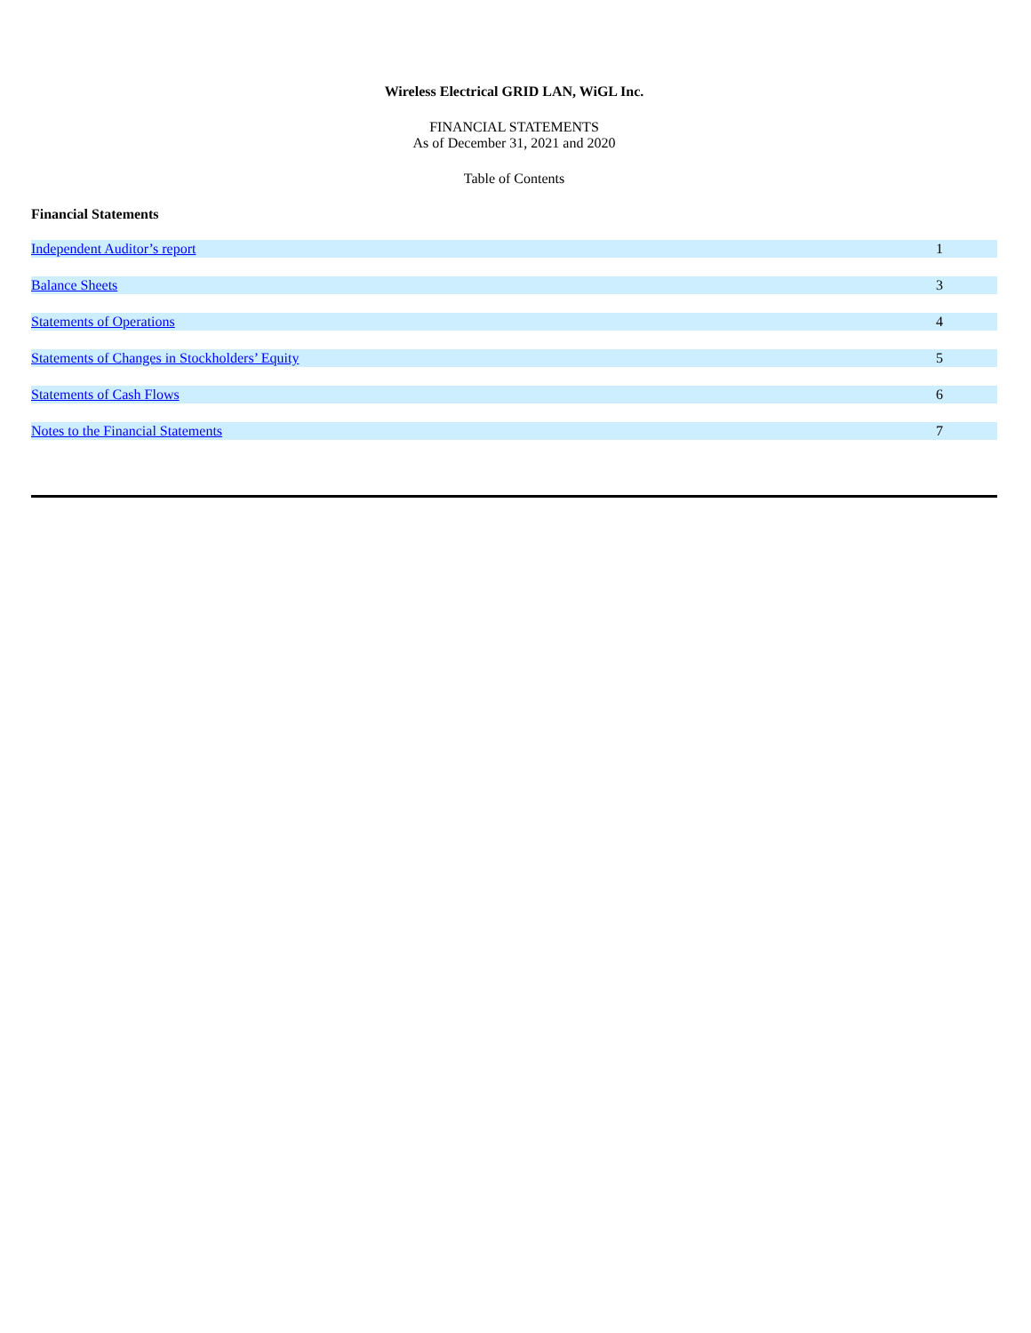Wireless Electrical GRID LAN, WiGL Inc.
FINANCIAL STATEMENTS
As of December 31, 2021 and 2020
Table of Contents
Financial Statements
| Independent Auditor’s report | 1 |
| Balance Sheets | 3 |
| Statements of Operations | 4 |
| Statements of Changes in Stockholders’ Equity | 5 |
| Statements of Cash Flows | 6 |
| Notes to the Financial Statements | 7 |